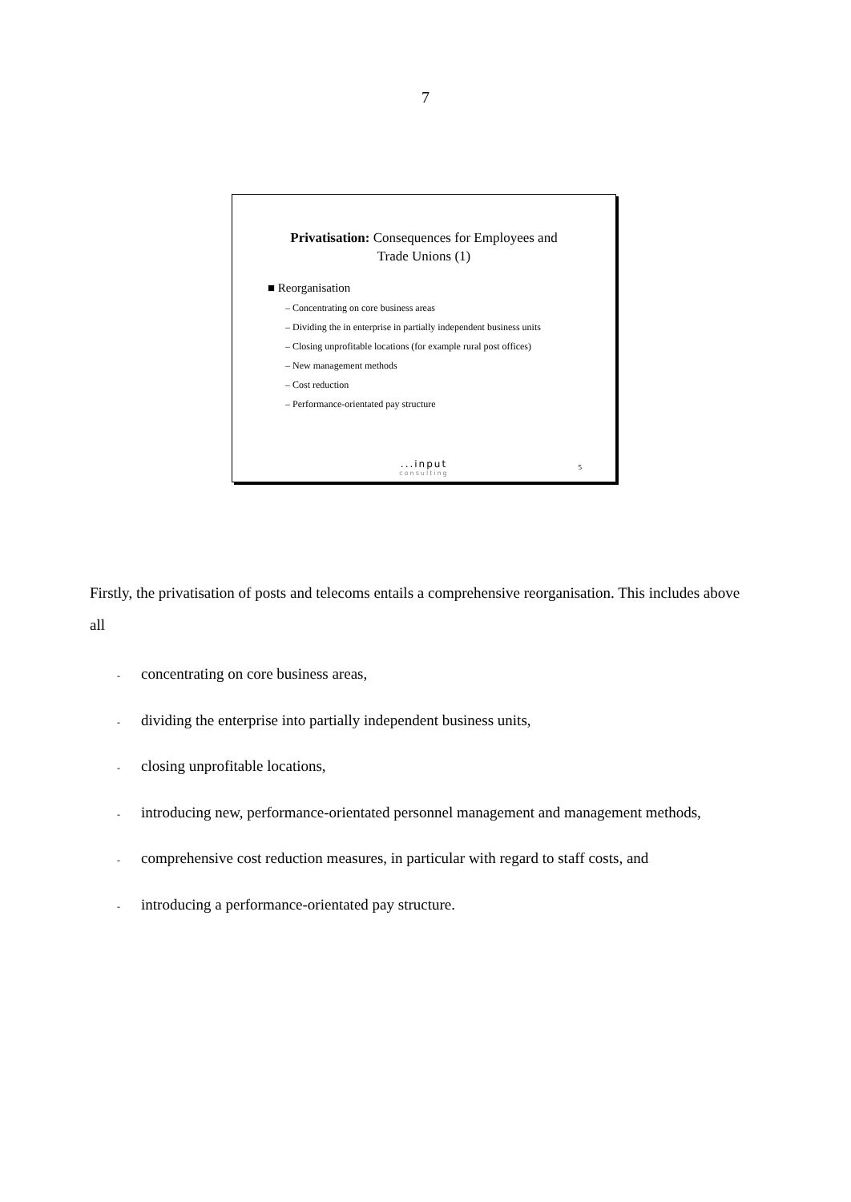7
Privatisation: Consequences for Employees and
Trade Unions (1)
■ Reorganisation
– Concentrating on core business areas
– Dividing the in enterprise in partially independent business units
– Closing unprofitable locations (for example rural post offices)
– New management methods
– Cost reduction
– Performance-orientated pay structure
...input
consulting
5
Firstly, the privatisation of posts and telecoms entails a comprehensive reorganisation. This includes above all
- concentrating on core business areas,
- dividing the enterprise into partially independent business units,
- closing unprofitable locations,
- introducing new, performance-orientated personnel management and management methods,
- comprehensive cost reduction measures, in particular with regard to staff costs, and
- introducing a performance-orientated pay structure.